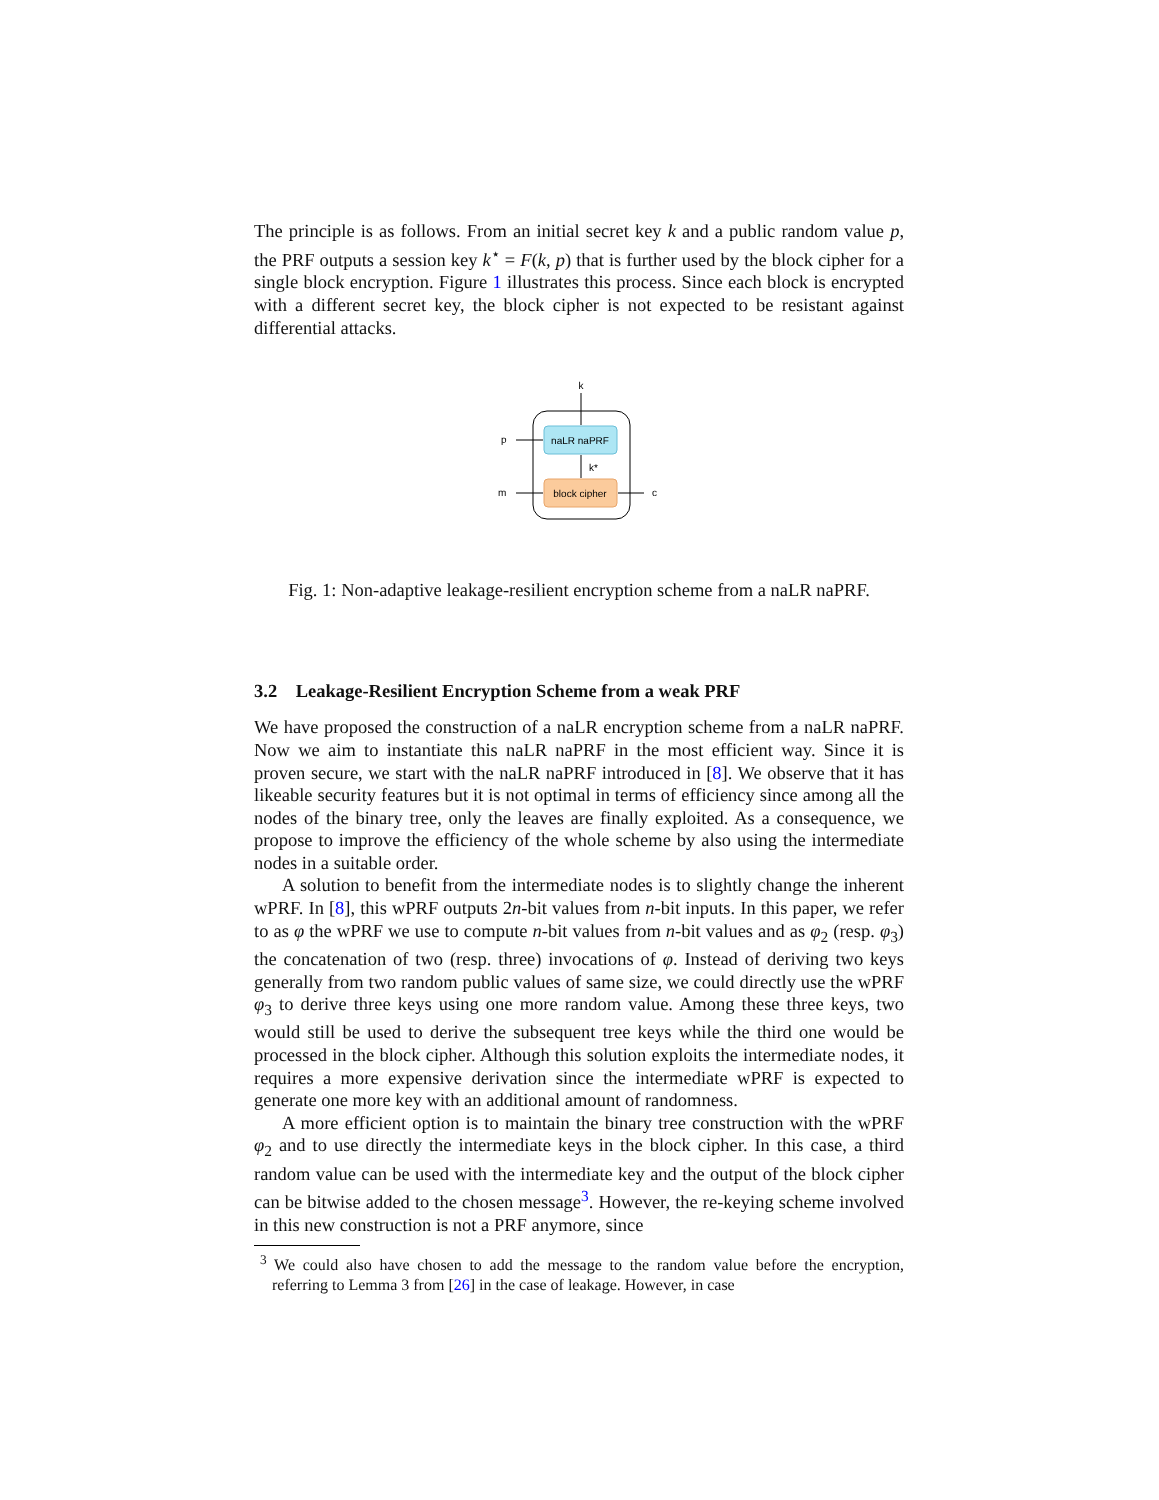The principle is as follows. From an initial secret key k and a public random value p, the PRF outputs a session key k<sup>⋆</sup> = F(k, p) that is further used by the block cipher for a single block encryption. Figure 1 illustrates this process. Since each block is encrypted with a different secret key, the block cipher is not expected to be resistant against differential attacks.
naLR naPRF
block cipher
k
k*
p
m
c
Fig. 1: Non-adaptive leakage-resilient encryption scheme from a naLR naPRF.
3.2 Leakage-Resilient Encryption Scheme from a weak PRF
We have proposed the construction of a naLR encryption scheme from a naLR naPRF. Now we aim to instantiate this naLR naPRF in the most efficient way. Since it is proven secure, we start with the naLR naPRF introduced in [8]. We observe that it has likeable security features but it is not optimal in terms of efficiency since among all the nodes of the binary tree, only the leaves are finally exploited. As a consequence, we propose to improve the efficiency of the whole scheme by also using the intermediate nodes in a suitable order.
A solution to benefit from the intermediate nodes is to slightly change the inherent wPRF. In [8], this wPRF outputs 2n-bit values from n-bit inputs. In this paper, we refer to as φ the wPRF we use to compute n-bit values from n-bit values and as φ<sub>2</sub> (resp. φ<sub>3</sub>) the concatenation of two (resp. three) invocations of φ. Instead of deriving two keys generally from two random public values of same size, we could directly use the wPRF φ<sub>3</sub> to derive three keys using one more random value. Among these three keys, two would still be used to derive the subsequent tree keys while the third one would be processed in the block cipher. Although this solution exploits the intermediate nodes, it requires a more expensive derivation since the intermediate wPRF is expected to generate one more key with an additional amount of randomness.
A more efficient option is to maintain the binary tree construction with the wPRF φ<sub>2</sub> and to use directly the intermediate keys in the block cipher. In this case, a third random value can be used with the intermediate key and the output of the block cipher can be bitwise added to the chosen message<sup>3</sup>. However, the re-keying scheme involved in this new construction is not a PRF anymore, since
<sup>3</sup> We could also have chosen to add the message to the random value before the encryption, referring to Lemma 3 from [26] in the case of leakage. However, in case